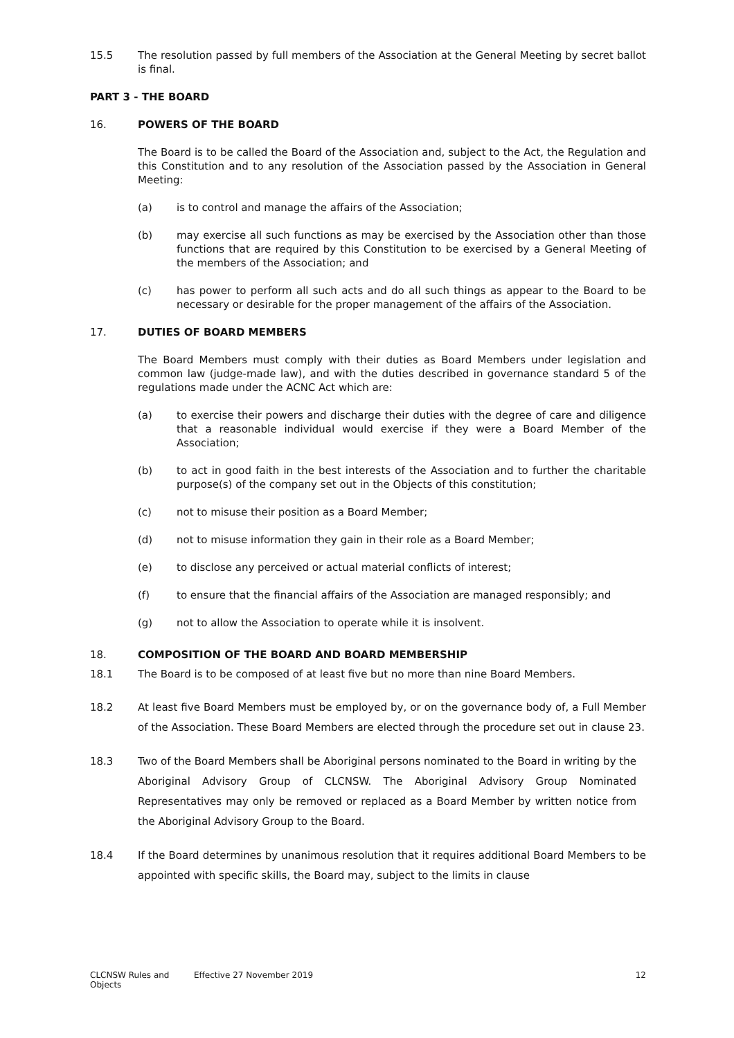15.5 The resolution passed by full members of the Association at the General Meeting by secret ballot is final.
PART 3 - THE BOARD
16. POWERS OF THE BOARD
The Board is to be called the Board of the Association and, subject to the Act, the Regulation and this Constitution and to any resolution of the Association passed by the Association in General Meeting:
(a) is to control and manage the affairs of the Association;
(b) may exercise all such functions as may be exercised by the Association other than those functions that are required by this Constitution to be exercised by a General Meeting of the members of the Association; and
(c) has power to perform all such acts and do all such things as appear to the Board to be necessary or desirable for the proper management of the affairs of the Association.
17. DUTIES OF BOARD MEMBERS
The Board Members must comply with their duties as Board Members under legislation and common law (judge-made law), and with the duties described in governance standard 5 of the regulations made under the ACNC Act which are:
(a) to exercise their powers and discharge their duties with the degree of care and diligence that a reasonable individual would exercise if they were a Board Member of the Association;
(b) to act in good faith in the best interests of the Association and to further the charitable purpose(s) of the company set out in the Objects of this constitution;
(c) not to misuse their position as a Board Member;
(d) not to misuse information they gain in their role as a Board Member;
(e) to disclose any perceived or actual material conflicts of interest;
(f) to ensure that the financial affairs of the Association are managed responsibly; and
(g) not to allow the Association to operate while it is insolvent.
18. COMPOSITION OF THE BOARD AND BOARD MEMBERSHIP
18.1 The Board is to be composed of at least five but no more than nine Board Members.
18.2 At least five Board Members must be employed by, or on the governance body of, a Full Member of the Association. These Board Members are elected through the procedure set out in clause 23.
18.3 Two of the Board Members shall be Aboriginal persons nominated to the Board in writing by the Aboriginal Advisory Group of CLCNSW. The Aboriginal Advisory Group Nominated Representatives may only be removed or replaced as a Board Member by written notice from the Aboriginal Advisory Group to the Board.
18.4 If the Board determines by unanimous resolution that it requires additional Board Members to be appointed with specific skills, the Board may, subject to the limits in clause
CLCNSW Rules and Objects Effective 27 November 2019 12